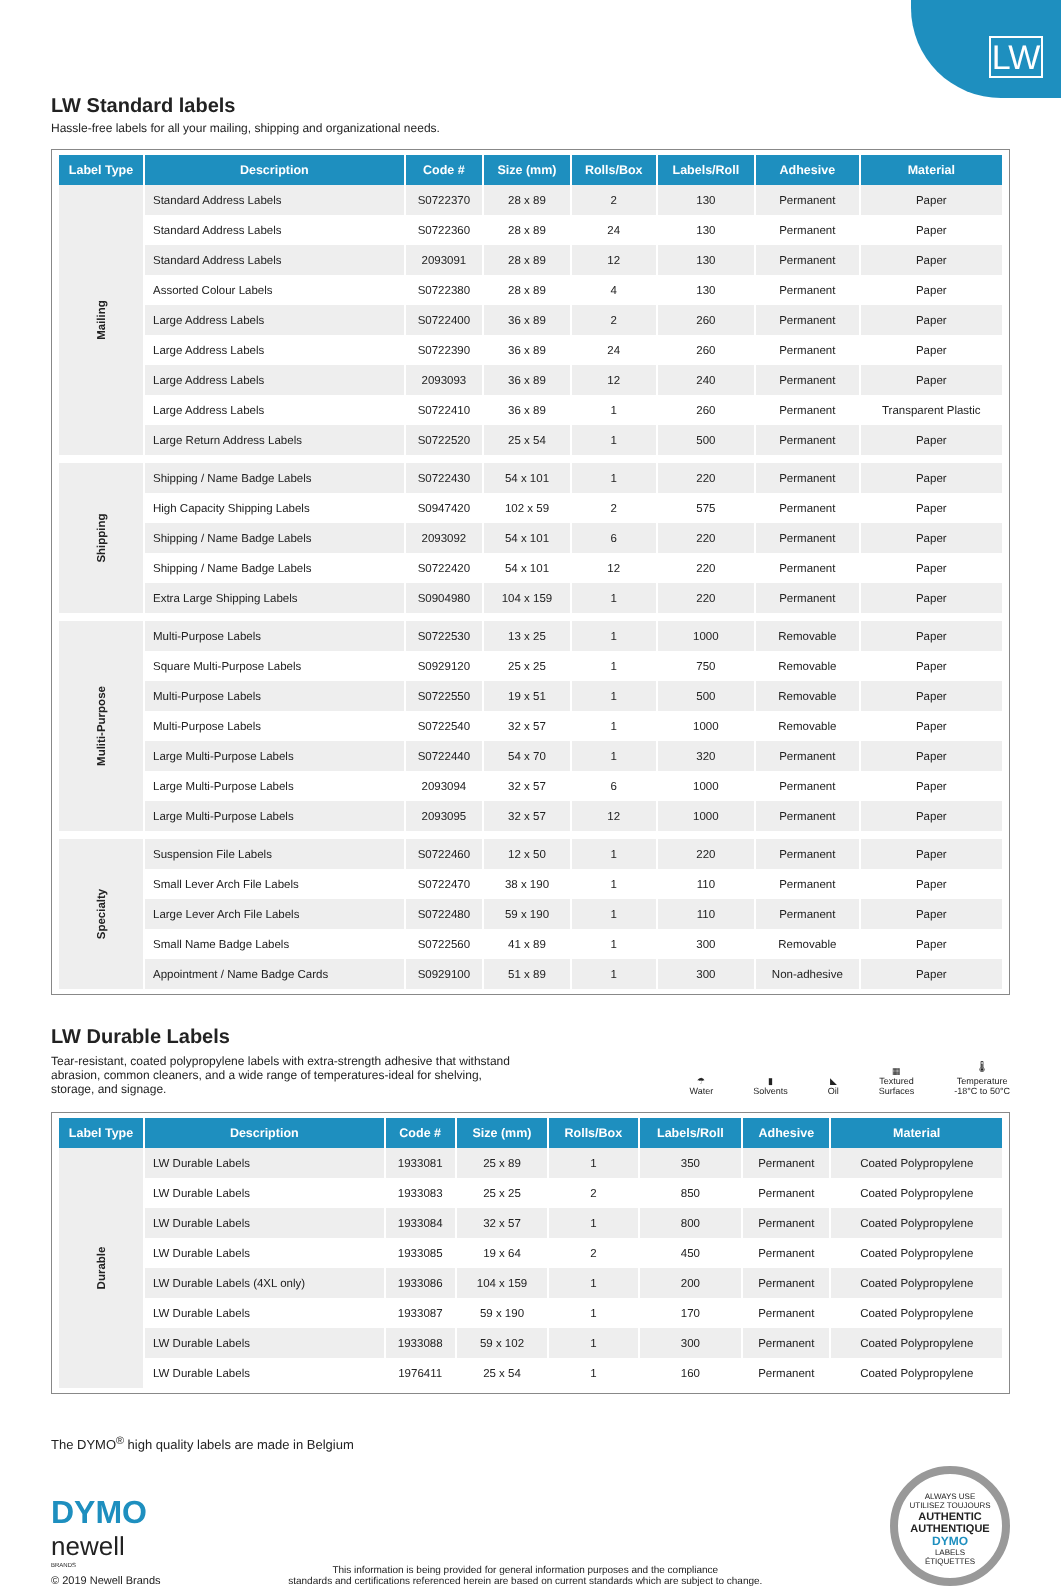LW
LW Standard labels
Hassle-free labels for all your mailing, shipping and organizational needs.
| Label Type | Description | Code # | Size (mm) | Rolls/Box | Labels/Roll | Adhesive | Material |
| --- | --- | --- | --- | --- | --- | --- | --- |
| Mailing | Standard Address Labels | S0722370 | 28 x 89 | 2 | 130 | Permanent | Paper |
| | Standard Address Labels | S0722360 | 28 x 89 | 24 | 130 | Permanent | Paper |
| | Standard Address Labels | 2093091 | 28 x 89 | 12 | 130 | Permanent | Paper |
| | Assorted Colour Labels | S0722380 | 28 x 89 | 4 | 130 | Permanent | Paper |
| | Large Address Labels | S0722400 | 36 x 89 | 2 | 260 | Permanent | Paper |
| | Large Address Labels | S0722390 | 36 x 89 | 24 | 260 | Permanent | Paper |
| | Large Address Labels | 2093093 | 36 x 89 | 12 | 240 | Permanent | Paper |
| | Large Address Labels | S0722410 | 36 x 89 | 1 | 260 | Permanent | Transparent Plastic |
| | Large Return Address Labels | S0722520 | 25 x 54 | 1 | 500 | Permanent | Paper |
| Shipping | Shipping / Name Badge Labels | S0722430 | 54 x 101 | 1 | 220 | Permanent | Paper |
| | High Capacity Shipping Labels | S0947420 | 102 x 59 | 2 | 575 | Permanent | Paper |
| | Shipping / Name Badge Labels | 2093092 | 54 x 101 | 6 | 220 | Permanent | Paper |
| | Shipping / Name Badge Labels | S0722420 | 54 x 101 | 12 | 220 | Permanent | Paper |
| | Extra Large Shipping Labels | S0904980 | 104 x 159 | 1 | 220 | Permanent | Paper |
| Muliti-Purpose | Multi-Purpose Labels | S0722530 | 13 x 25 | 1 | 1000 | Removable | Paper |
| | Square Multi-Purpose Labels | S0929120 | 25 x 25 | 1 | 750 | Removable | Paper |
| | Multi-Purpose Labels | S0722550 | 19 x 51 | 1 | 500 | Removable | Paper |
| | Multi-Purpose Labels | S0722540 | 32 x 57 | 1 | 1000 | Removable | Paper |
| | Large Multi-Purpose Labels | S0722440 | 54 x 70 | 1 | 320 | Permanent | Paper |
| | Large Multi-Purpose Labels | 2093094 | 32 x 57 | 6 | 1000 | Permanent | Paper |
| | Large Multi-Purpose Labels | 2093095 | 32 x 57 | 12 | 1000 | Permanent | Paper |
| Specialty | Suspension File Labels | S0722460 | 12 x 50 | 1 | 220 | Permanent | Paper |
| | Small Lever Arch File Labels | S0722470 | 38 x 190 | 1 | 110 | Permanent | Paper |
| | Large Lever Arch File Labels | S0722480 | 59 x 190 | 1 | 110 | Permanent | Paper |
| | Small Name Badge Labels | S0722560 | 41 x 89 | 1 | 300 | Removable | Paper |
| | Appointment / Name Badge Cards | S0929100 | 51 x 89 | 1 | 300 | Non-adhesive | Paper |
LW Durable Labels
Tear-resistant, coated polypropylene labels with extra-strength adhesive that withstand abrasion, common cleaners, and a wide range of temperatures-ideal for shelving, storage, and signage.
☂
Water
▮
Solvents
◣
Oil
▦
Textured
Surfaces
🌡
Temperature
-18°C to 50°C
| Label Type | Description | Code # | Size (mm) | Rolls/Box | Labels/Roll | Adhesive | Material |
| --- | --- | --- | --- | --- | --- | --- | --- |
| Durable | LW Durable Labels | 1933081 | 25 x 89 | 1 | 350 | Permanent | Coated Polypropylene |
| | LW Durable Labels | 1933083 | 25 x 25 | 2 | 850 | Permanent | Coated Polypropylene |
| | LW Durable Labels | 1933084 | 32 x 57 | 1 | 800 | Permanent | Coated Polypropylene |
| | LW Durable Labels | 1933085 | 19 x 64 | 2 | 450 | Permanent | Coated Polypropylene |
| | LW Durable Labels (4XL only) | 1933086 | 104 x 159 | 1 | 200 | Permanent | Coated Polypropylene |
| | LW Durable Labels | 1933087 | 59 x 190 | 1 | 170 | Permanent | Coated Polypropylene |
| | LW Durable Labels | 1933088 | 59 x 102 | 1 | 300 | Permanent | Coated Polypropylene |
| | LW Durable Labels | 1976411 | 25 x 54 | 1 | 160 | Permanent | Coated Polypropylene |
The DYMO<sup>®</sup> high quality labels are made in Belgium
DYMO
newell
BRANDS
© 2019 Newell Brands
This information is being provided for general information purposes and the compliance
standards and certifications referenced herein are based on current standards which are subject to change.
ALWAYS USE
UTILISEZ TOUJOURS
AUTHENTIC
AUTHENTIQUE
DYMO
LABELS
ÉTIQUETTES